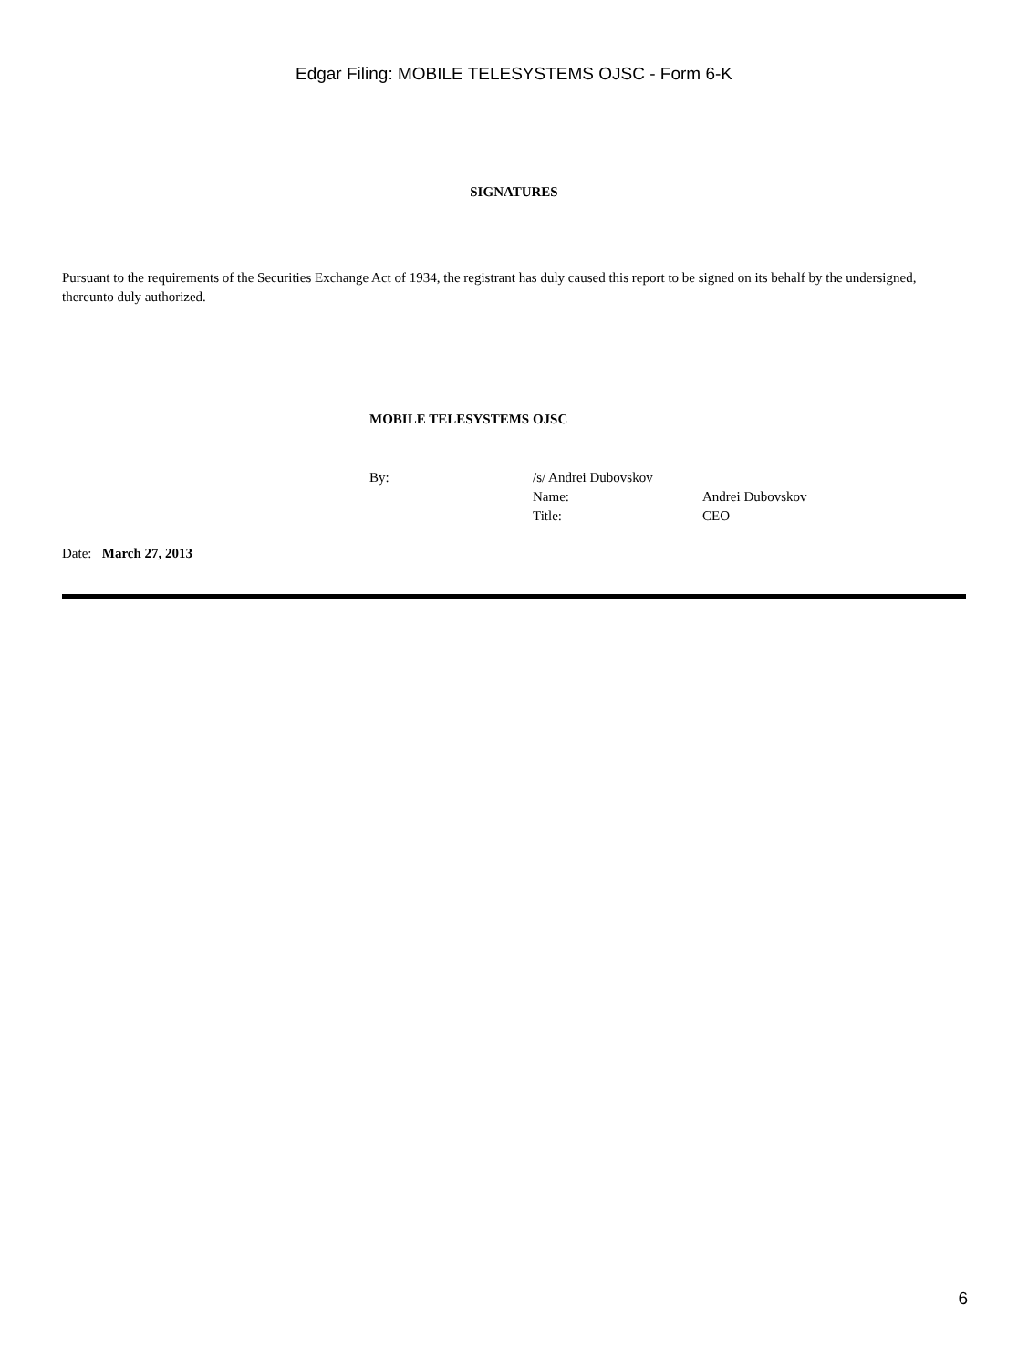Edgar Filing: MOBILE TELESYSTEMS OJSC - Form 6-K
SIGNATURES
Pursuant to the requirements of the Securities Exchange Act of 1934, the registrant has duly caused this report to be signed on its behalf by the undersigned, thereunto duly authorized.
MOBILE TELESYSTEMS OJSC
| By: | /s/ Andrei Dubovskov | |
| | Name: | Andrei Dubovskov |
| | Title: | CEO |
Date: March 27, 2013
6